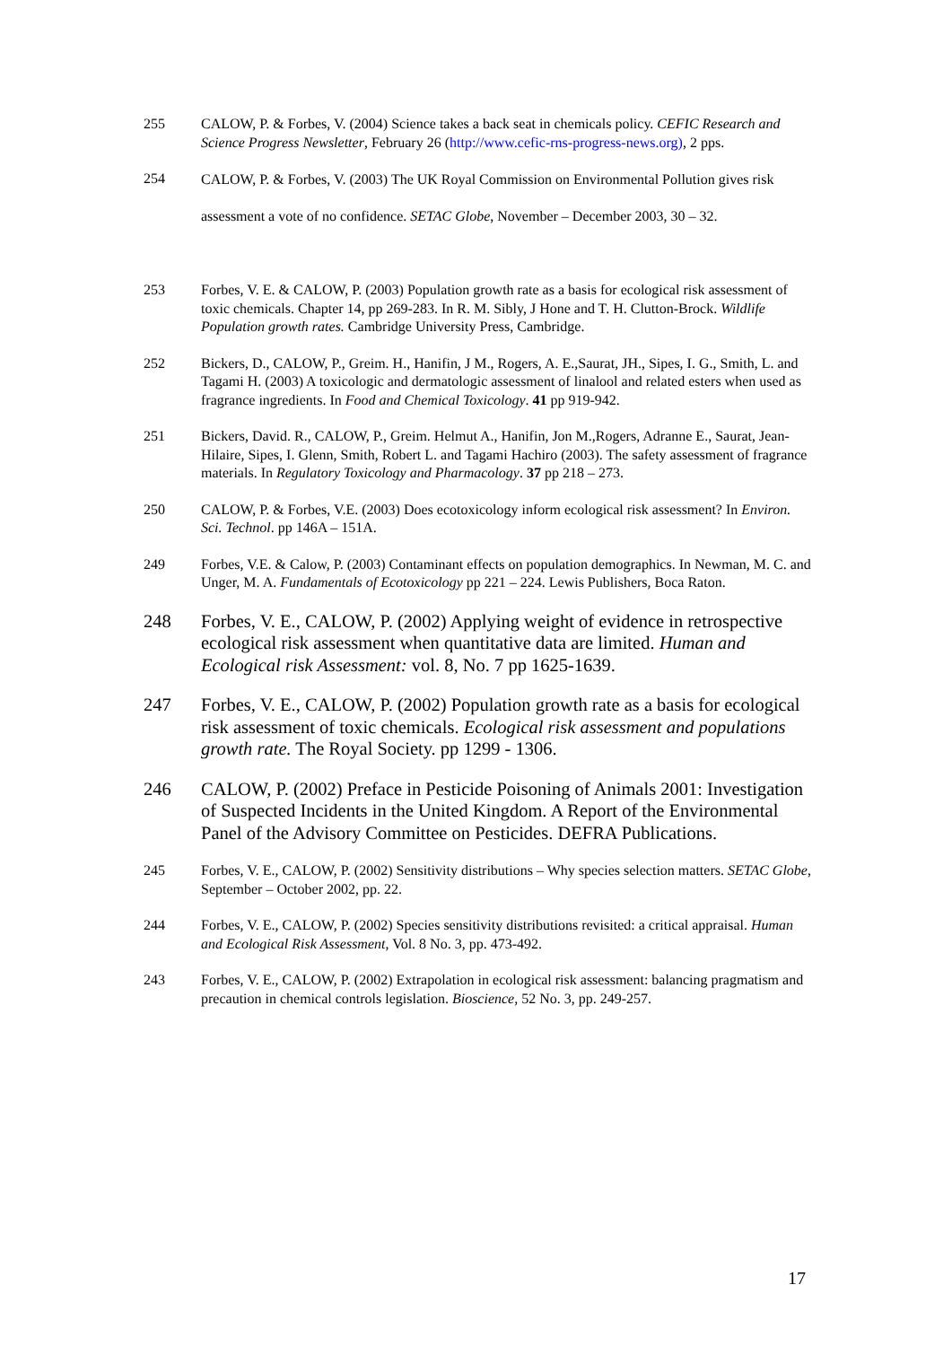255 CALOW, P. & Forbes, V. (2004) Science takes a back seat in chemicals policy. CEFIC Research and Science Progress Newsletter, February 26 (http://www.cefic-rns-progress-news.org), 2 pps.
254
CALOW, P. & Forbes, V. (2003) The UK Royal Commission on Environmental Pollution gives risk assessment a vote of no confidence. SETAC Globe, November – December 2003, 30 – 32.
253 Forbes, V. E. & CALOW, P. (2003) Population growth rate as a basis for ecological risk assessment of toxic chemicals. Chapter 14, pp 269-283. In R. M. Sibly, J Hone and T. H. Clutton-Brock. Wildlife Population growth rates. Cambridge University Press, Cambridge.
252 Bickers, D., CALOW, P., Greim. H., Hanifin, J M., Rogers, A. E.,Saurat, JH., Sipes, I. G., Smith, L. and Tagami H. (2003) A toxicologic and dermatologic assessment of linalool and related esters when used as fragrance ingredients. In Food and Chemical Toxicology. 41 pp 919-942.
251 Bickers, David. R., CALOW, P., Greim. Helmut A., Hanifin, Jon M.,Rogers, Adranne E., Saurat, Jean-Hilaire, Sipes, I. Glenn, Smith, Robert L. and Tagami Hachiro (2003). The safety assessment of fragrance materials. In Regulatory Toxicology and Pharmacology. 37 pp 218 – 273.
250 CALOW, P. & Forbes, V.E. (2003) Does ecotoxicology inform ecological risk assessment? In Environ. Sci. Technol. pp 146A – 151A.
249 Forbes, V.E. & Calow, P. (2003) Contaminant effects on population demographics. In Newman, M. C. and Unger, M. A. Fundamentals of Ecotoxicology pp 221 – 224. Lewis Publishers, Boca Raton.
248 Forbes, V. E., CALOW, P. (2002) Applying weight of evidence in retrospective ecological risk assessment when quantitative data are limited. Human and Ecological risk Assessment: vol. 8, No. 7 pp 1625-1639.
247 Forbes, V. E., CALOW, P. (2002) Population growth rate as a basis for ecological risk assessment of toxic chemicals. Ecological risk assessment and populations growth rate. The Royal Society. pp 1299 - 1306.
246 CALOW, P. (2002) Preface in Pesticide Poisoning of Animals 2001: Investigation of Suspected Incidents in the United Kingdom. A Report of the Environmental Panel of the Advisory Committee on Pesticides. DEFRA Publications.
245 Forbes, V. E., CALOW, P. (2002) Sensitivity distributions – Why species selection matters. SETAC Globe, September – October 2002, pp. 22.
244 Forbes, V. E., CALOW, P. (2002) Species sensitivity distributions revisited: a critical appraisal. Human and Ecological Risk Assessment, Vol. 8 No. 3, pp. 473-492.
243 Forbes, V. E., CALOW, P. (2002) Extrapolation in ecological risk assessment: balancing pragmatism and precaution in chemical controls legislation. Bioscience, 52 No. 3, pp. 249-257.
17